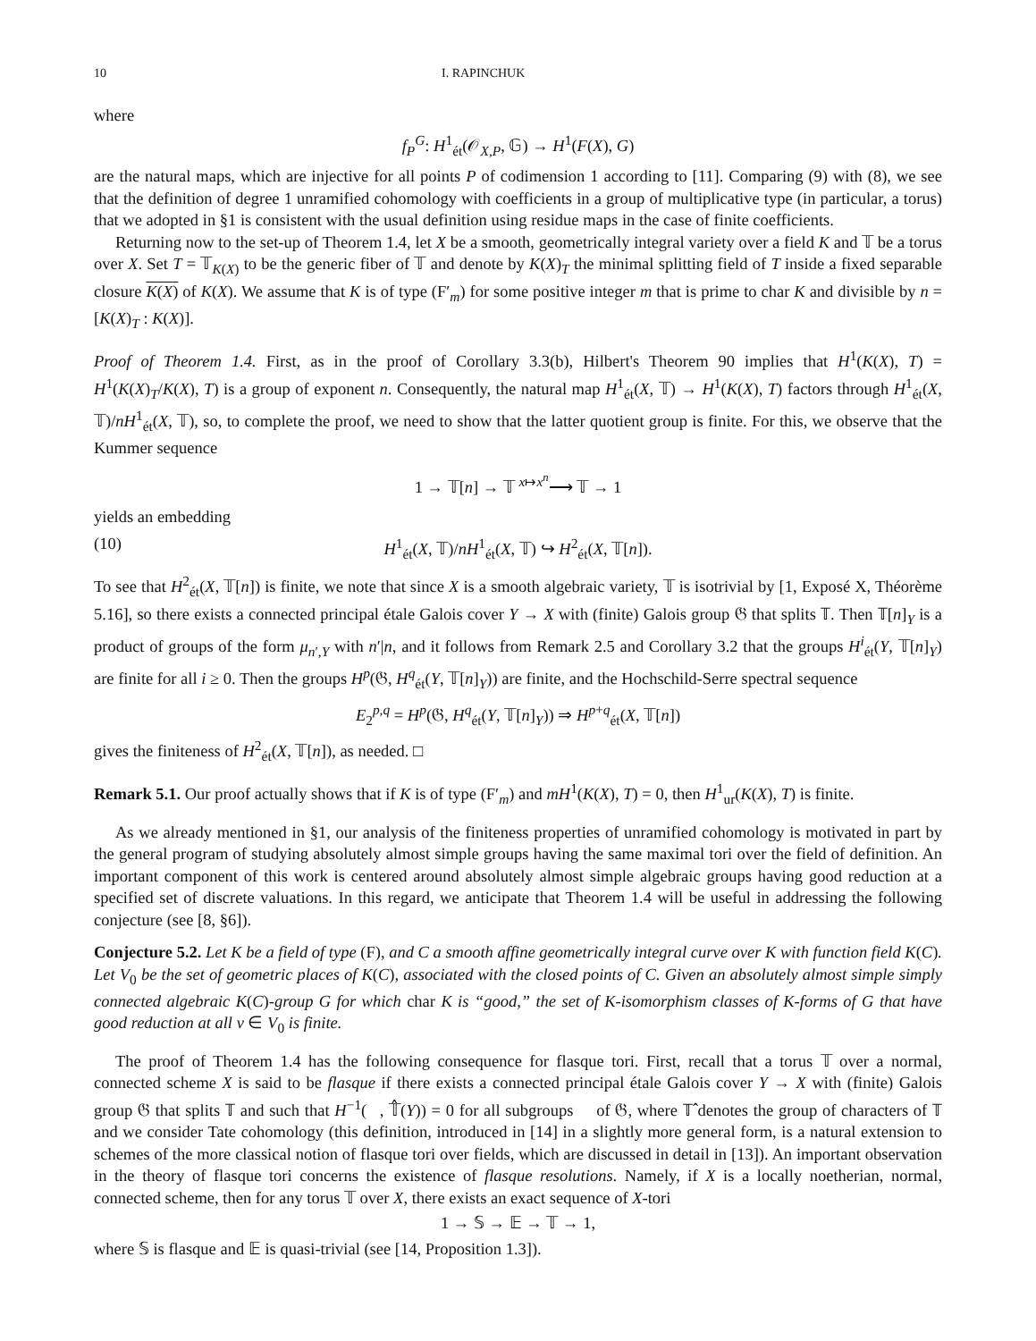10 I. RAPINCHUK
where
f<sub>P</sub><sup>G</sup>: H<sup>1</sup><sub>ét</sub>(𝒪<sub>X,P</sub>, 𝔾) → H<sup>1</sup>(F(X), G)
are the natural maps, which are injective for all points P of codimension 1 according to [11]. Comparing (9) with (8), we see that the definition of degree 1 unramified cohomology with coefficients in a group of multiplicative type (in particular, a torus) that we adopted in §1 is consistent with the usual definition using residue maps in the case of finite coefficients.
Returning now to the set-up of Theorem 1.4, let X be a smooth, geometrically integral variety over a field K and 𝕋 be a torus over X. Set T = 𝕋<sub>K(X)</sub> to be the generic fiber of 𝕋 and denote by K(X)<sub>T</sub> the minimal splitting field of T inside a fixed separable closure K(X) of K(X). We assume that K is of type (F′<sub>m</sub>) for some positive integer m that is prime to char K and divisible by n = [K(X)<sub>T</sub> : K(X)].
Proof of Theorem 1.4. First, as in the proof of Corollary 3.3(b), Hilbert's Theorem 90 implies that H<sup>1</sup>(K(X), T) = H<sup>1</sup>(K(X)<sub>T</sub>/K(X), T) is a group of exponent n. Consequently, the natural map H<sup>1</sup><sub>ét</sub>(X, 𝕋) → H<sup>1</sup>(K(X), T) factors through H<sup>1</sup><sub>ét</sub>(X, 𝕋)/nH<sup>1</sup><sub>ét</sub>(X, 𝕋), so, to complete the proof, we need to show that the latter quotient group is finite. For this, we observe that the Kummer sequence
1 → 𝕋[n] → 𝕋 <sup>x↦x<sup>n</sup></sup>⟶ 𝕋 → 1
yields an embedding
(10) H<sup>1</sup><sub>ét</sub>(X, 𝕋)/nH<sup>1</sup><sub>ét</sub>(X, 𝕋) ↪ H<sup>2</sup><sub>ét</sub>(X, 𝕋[n]).
To see that H<sup>2</sup><sub>ét</sub>(X, 𝕋[n]) is finite, we note that since X is a smooth algebraic variety, 𝕋 is isotrivial by [1, Exposé X, Théorème 5.16], so there exists a connected principal étale Galois cover Y → X with (finite) Galois group 𝔊 that splits 𝕋. Then 𝕋[n]<sub>Y</sub> is a product of groups of the form μ<sub>n′,Y</sub> with n′|n, and it follows from Remark 2.5 and Corollary 3.2 that the groups H<sup>i</sup><sub>ét</sub>(Y, 𝕋[n]<sub>Y</sub>) are finite for all i ≥ 0. Then the groups H<sup>p</sup>(𝔊, H<sup>q</sup><sub>ét</sub>(Y, 𝕋[n]<sub>Y</sub>)) are finite, and the Hochschild-Serre spectral sequence
E<sub>2</sub><sup>p,q</sup> = H<sup>p</sup>(𝔊, H<sup>q</sup><sub>ét</sub>(Y, 𝕋[n]<sub>Y</sub>)) ⇒ H<sup>p+q</sup><sub>ét</sub>(X, 𝕋[n])
gives the finiteness of H<sup>2</sup><sub>ét</sub>(X, 𝕋[n]), as needed. □
Remark 5.1. Our proof actually shows that if K is of type (F′<sub>m</sub>) and mH<sup>1</sup>(K(X), T) = 0, then H<sup>1</sup><sub>ur</sub>(K(X), T) is finite.
As we already mentioned in §1, our analysis of the finiteness properties of unramified cohomology is motivated in part by the general program of studying absolutely almost simple groups having the same maximal tori over the field of definition. An important component of this work is centered around absolutely almost simple algebraic groups having good reduction at a specified set of discrete valuations. In this regard, we anticipate that Theorem 1.4 will be useful in addressing the following conjecture (see [8, §6]).
Conjecture 5.2. Let K be a field of type (F), and C a smooth affine geometrically integral curve over K with function field K(C). Let V<sub>0</sub> be the set of geometric places of K(C), associated with the closed points of C. Given an absolutely almost simple simply connected algebraic K(C)-group G for which char K is “good,” the set of K-isomorphism classes of K-forms of G that have good reduction at all v ∈ V<sub>0</sub> is finite.
The proof of Theorem 1.4 has the following consequence for flasque tori. First, recall that a torus 𝕋 over a normal, connected scheme X is said to be flasque if there exists a connected principal étale Galois cover Y → X with (finite) Galois group 𝔊 that splits 𝕋 and such that H<sup>−1</sup>(𝔋, 𝕋̂(Y)) = 0 for all subgroups 𝔋 of 𝔊, where 𝕋̂ denotes the group of characters of 𝕋 and we consider Tate cohomology (this definition, introduced in [14] in a slightly more general form, is a natural extension to schemes of the more classical notion of flasque tori over fields, which are discussed in detail in [13]). An important observation in the theory of flasque tori concerns the existence of flasque resolutions. Namely, if X is a locally noetherian, normal, connected scheme, then for any torus 𝕋 over X, there exists an exact sequence of X-tori
1 → 𝕊 → 𝔼 → 𝕋 → 1,
where 𝕊 is flasque and 𝔼 is quasi-trivial (see [14, Proposition 1.3]).